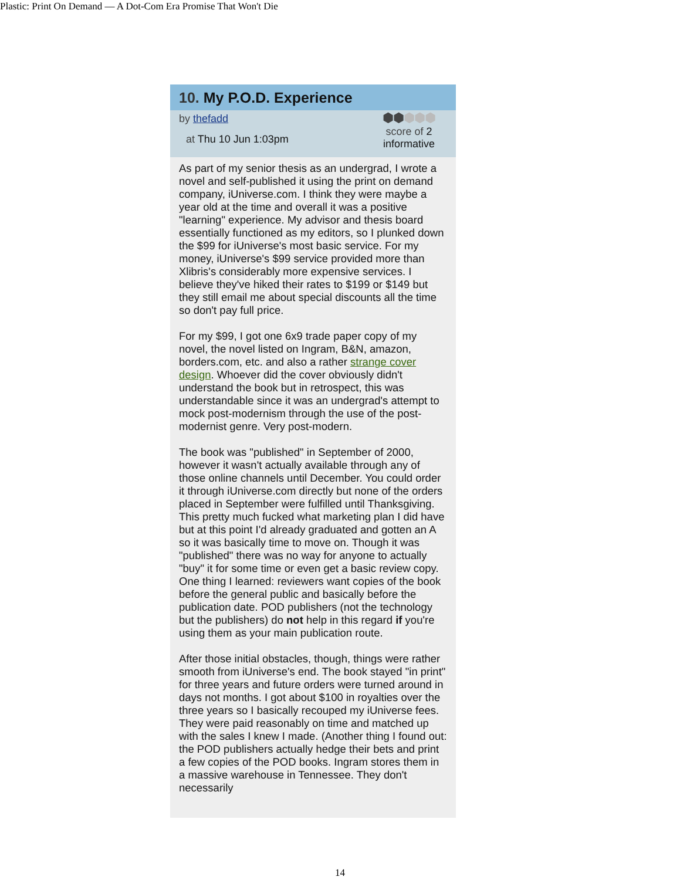Plastic: Print On Demand — A Dot-Com Era Promise That Won't Die
10. My P.O.D. Experience
by thefadd
at Thu 10 Jun 1:03pm
⬢⬢⬢⬢⬢
score of 2
informative
As part of my senior thesis as an undergrad, I wrote a novel and self-published it using the print on demand company, iUniverse.com. I think they were maybe a year old at the time and overall it was a positive "learning" experience. My advisor and thesis board essentially functioned as my editors, so I plunked down the $99 for iUniverse's most basic service. For my money, iUniverse's $99 service provided more than Xlibris's considerably more expensive services. I believe they've hiked their rates to $199 or $149 but they still email me about special discounts all the time so don't pay full price.
For my $99, I got one 6x9 trade paper copy of my novel, the novel listed on Ingram, B&N, amazon, borders.com, etc. and also a rather strange cover design. Whoever did the cover obviously didn't understand the book but in retrospect, this was understandable since it was an undergrad's attempt to mock post-modernism through the use of the post-modernist genre. Very post-modern.
The book was "published" in September of 2000, however it wasn't actually available through any of those online channels until December. You could order it through iUniverse.com directly but none of the orders placed in September were fulfilled until Thanksgiving. This pretty much fucked what marketing plan I did have but at this point I'd already graduated and gotten an A so it was basically time to move on. Though it was "published" there was no way for anyone to actually "buy" it for some time or even get a basic review copy. One thing I learned: reviewers want copies of the book before the general public and basically before the publication date. POD publishers (not the technology but the publishers) do not help in this regard if you're using them as your main publication route.
After those initial obstacles, though, things were rather smooth from iUniverse's end. The book stayed "in print" for three years and future orders were turned around in days not months. I got about $100 in royalties over the three years so I basically recouped my iUniverse fees. They were paid reasonably on time and matched up with the sales I knew I made. (Another thing I found out: the POD publishers actually hedge their bets and print a few copies of the POD books. Ingram stores them in a massive warehouse in Tennessee. They don't necessarily
14